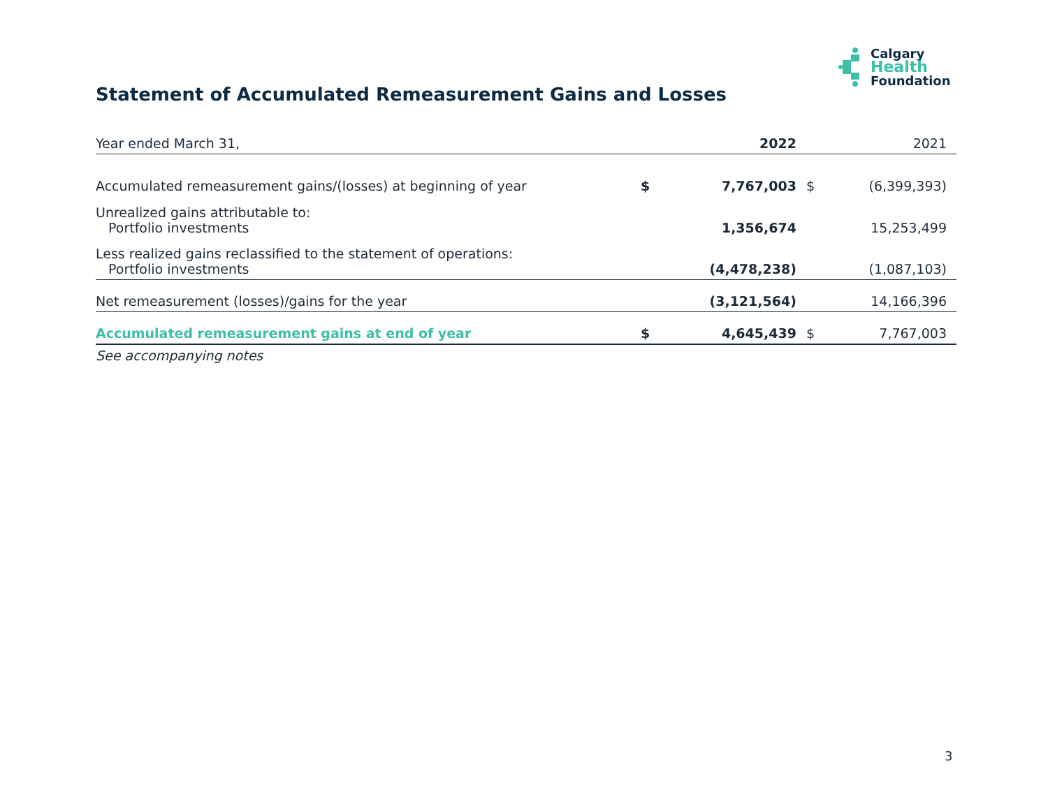Calgary
Health
Foundation
Statement of Accumulated Remeasurement Gains and Losses
| Year ended March 31, | | 2022 | | 2021 |
| --- | --- | --- | --- | --- |
| Accumulated remeasurement gains/(losses) at beginning of year | $ | 7,767,003 | $ | (6,399,393) |
| Unrealized gains attributable to: Portfolio investments | | 1,356,674 | | 15,253,499 |
| Less realized gains reclassified to the statement of operations: Portfolio investments | | (4,478,238) | | (1,087,103) |
| Net remeasurement (losses)/gains for the year | | (3,121,564) | | 14,166,396 |
| Accumulated remeasurement gains at end of year | $ | 4,645,439 | $ | 7,767,003 |
| See accompanying notes | | | | |
3